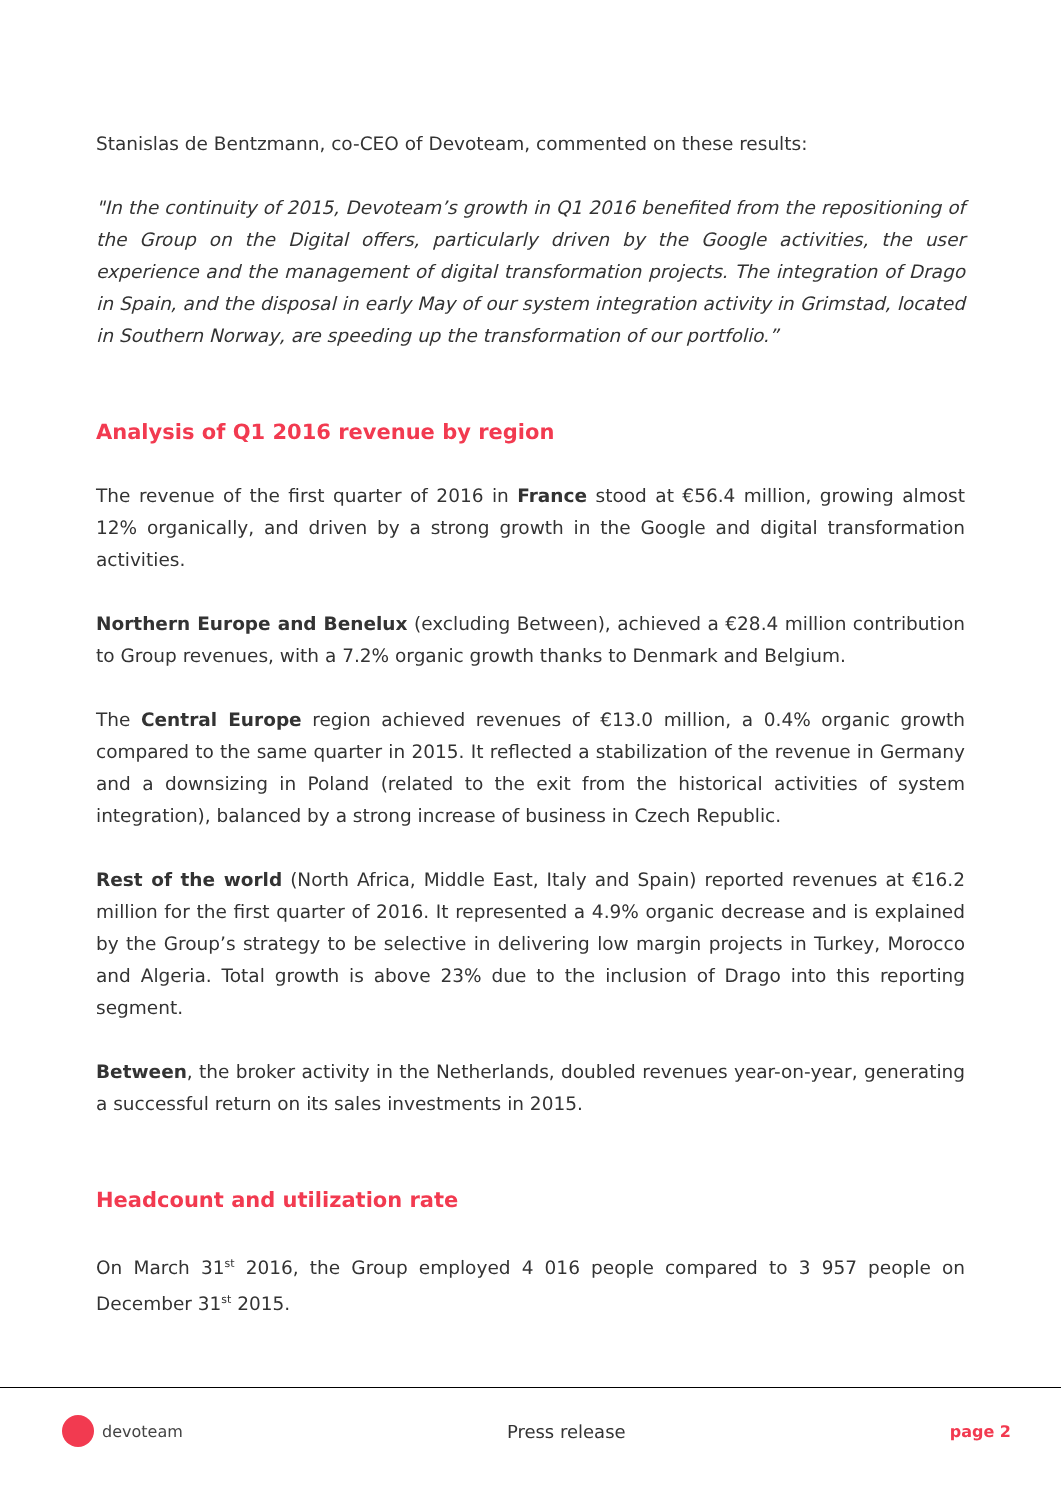Stanislas de Bentzmann, co-CEO of Devoteam, commented on these results:
"In the continuity of 2015, Devoteam’s growth in Q1 2016 benefited from the repositioning of the Group on the Digital offers, particularly driven by the Google activities, the user experience and the management of digital transformation projects. The integration of Drago in Spain, and the disposal in early May of our system integration activity in Grimstad, located in Southern Norway, are speeding up the transformation of our portfolio.”
Analysis of Q1 2016 revenue by region
The revenue of the first quarter of 2016 in France stood at €56.4 million, growing almost 12% organically, and driven by a strong growth in the Google and digital transformation activities.
Northern Europe and Benelux (excluding Between), achieved a €28.4 million contribution to Group revenues, with a 7.2% organic growth thanks to Denmark and Belgium.
The Central Europe region achieved revenues of €13.0 million, a 0.4% organic growth compared to the same quarter in 2015. It reflected a stabilization of the revenue in Germany and a downsizing in Poland (related to the exit from the historical activities of system integration), balanced by a strong increase of business in Czech Republic.
Rest of the world (North Africa, Middle East, Italy and Spain) reported revenues at €16.2 million for the first quarter of 2016. It represented a 4.9% organic decrease and is explained by the Group’s strategy to be selective in delivering low margin projects in Turkey, Morocco and Algeria. Total growth is above 23% due to the inclusion of Drago into this reporting segment.
Between, the broker activity in the Netherlands, doubled revenues year-on-year, generating a successful return on its sales investments in 2015.
Headcount and utilization rate
On March 31<sup>st</sup> 2016, the Group employed 4 016 people compared to 3 957 people on December 31<sup>st</sup> 2015.
devoteam Press release page 2